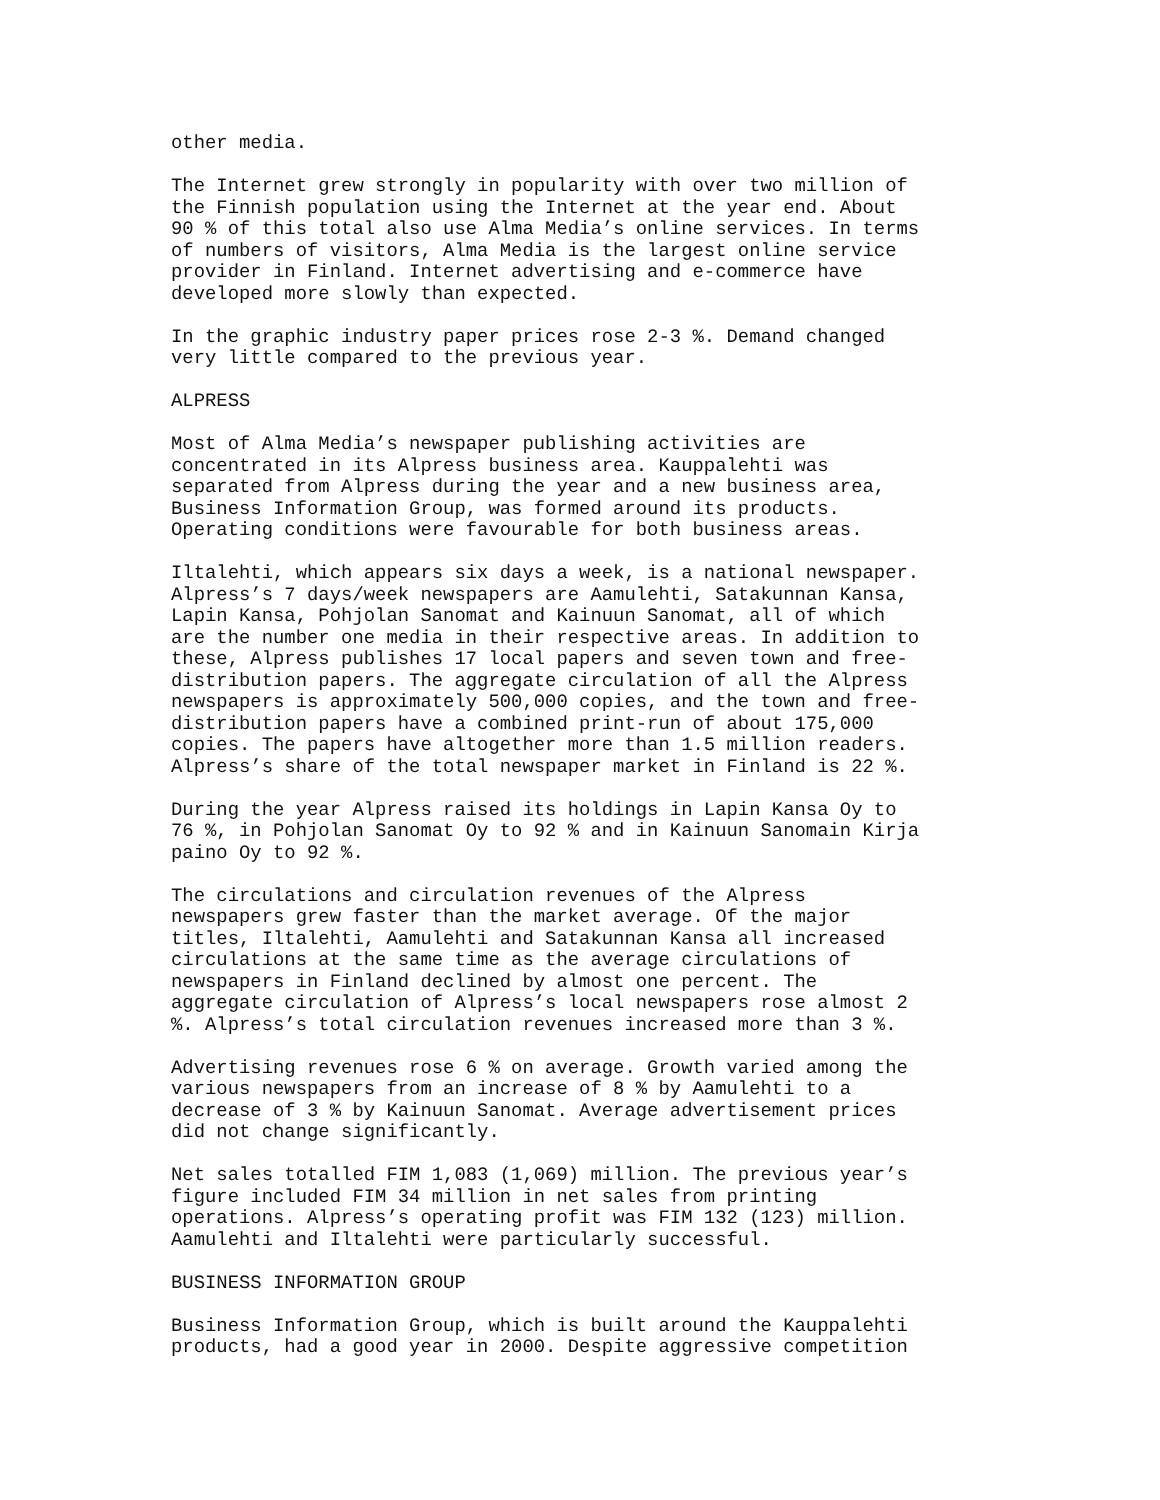other media.
The Internet grew strongly in popularity with over two million of the Finnish population using the Internet at the year end. About 90 % of this total also use Alma Media’s online services. In terms of numbers of visitors, Alma Media is the largest online service provider in Finland. Internet advertising and e-commerce have developed more slowly than expected.
In the graphic industry paper prices rose 2-3 %. Demand changed very little compared to the previous year.
ALPRESS
Most of Alma Media’s newspaper publishing activities are concentrated in its Alpress business area. Kauppalehti was separated from Alpress during the year and a new business area, Business Information Group, was formed around its products. Operating conditions were favourable for both business areas.
Iltalehti, which appears six days a week, is a national newspaper. Alpress’s 7 days/week newspapers are Aamulehti, Satakunnan Kansa, Lapin Kansa, Pohjolan Sanomat and Kainuun Sanomat, all of which are the number one media in their respective areas. In addition to these, Alpress publishes 17 local papers and seven town and free- distribution papers. The aggregate circulation of all the Alpress newspapers is approximately 500,000 copies, and the town and free- distribution papers have a combined print-run of about 175,000 copies. The papers have altogether more than 1.5 million readers. Alpress’s share of the total newspaper market in Finland is 22 %.
During the year Alpress raised its holdings in Lapin Kansa Oy to 76 %, in Pohjolan Sanomat Oy to 92 % and in Kainuun Sanomain Kirja paino Oy to 92 %.
The circulations and circulation revenues of the Alpress newspapers grew faster than the market average. Of the major titles, Iltalehti, Aamulehti and Satakunnan Kansa all increased circulations at the same time as the average circulations of newspapers in Finland declined by almost one percent. The aggregate circulation of Alpress’s local newspapers rose almost 2 %. Alpress’s total circulation revenues increased more than 3 %.
Advertising revenues rose 6 % on average. Growth varied among the various newspapers from an increase of 8 % by Aamulehti to a decrease of 3 % by Kainuun Sanomat. Average advertisement prices did not change significantly.
Net sales totalled FIM 1,083 (1,069) million. The previous year’s figure included FIM 34 million in net sales from printing operations. Alpress’s operating profit was FIM 132 (123) million. Aamulehti and Iltalehti were particularly successful.
BUSINESS INFORMATION GROUP
Business Information Group, which is built around the Kauppalehti products, had a good year in 2000. Despite aggressive competition